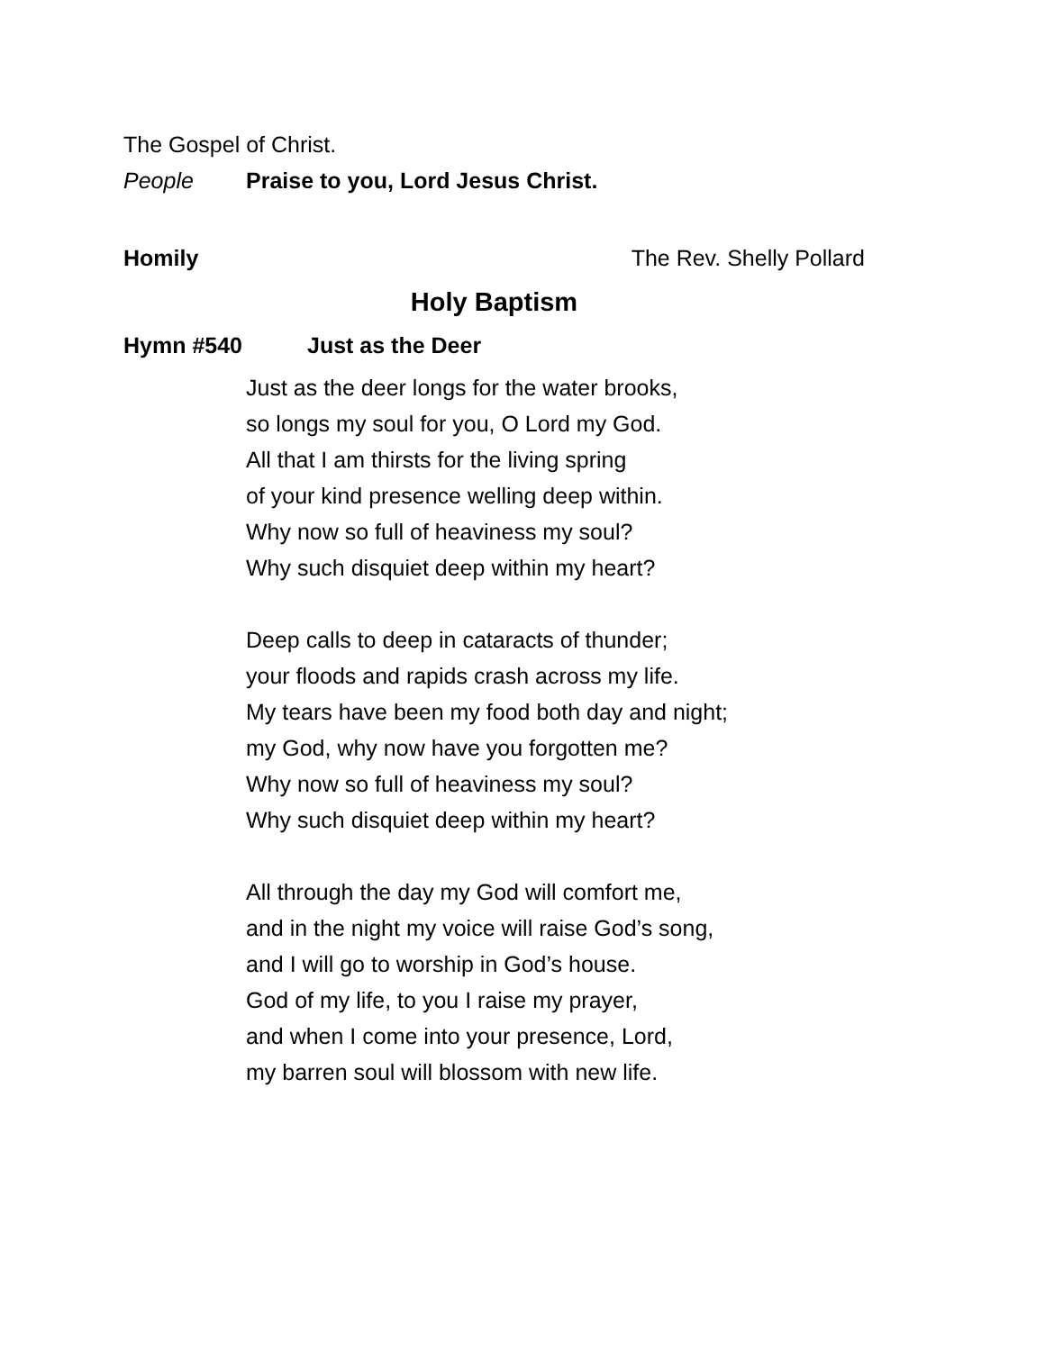The Gospel of Christ.
People Praise to you, Lord Jesus Christ.
Homily The Rev. Shelly Pollard
Holy Baptism
Hymn #540 Just as the Deer
Just as the deer longs for the water brooks,
so longs my soul for you, O Lord my God.
All that I am thirsts for the living spring
of your kind presence welling deep within.
Why now so full of heaviness my soul?
Why such disquiet deep within my heart?
Deep calls to deep in cataracts of thunder;
your floods and rapids crash across my life.
My tears have been my food both day and night;
my God, why now have you forgotten me?
Why now so full of heaviness my soul?
Why such disquiet deep within my heart?
All through the day my God will comfort me,
and in the night my voice will raise God’s song,
and I will go to worship in God’s house.
God of my life, to you I raise my prayer,
and when I come into your presence, Lord,
my barren soul will blossom with new life.